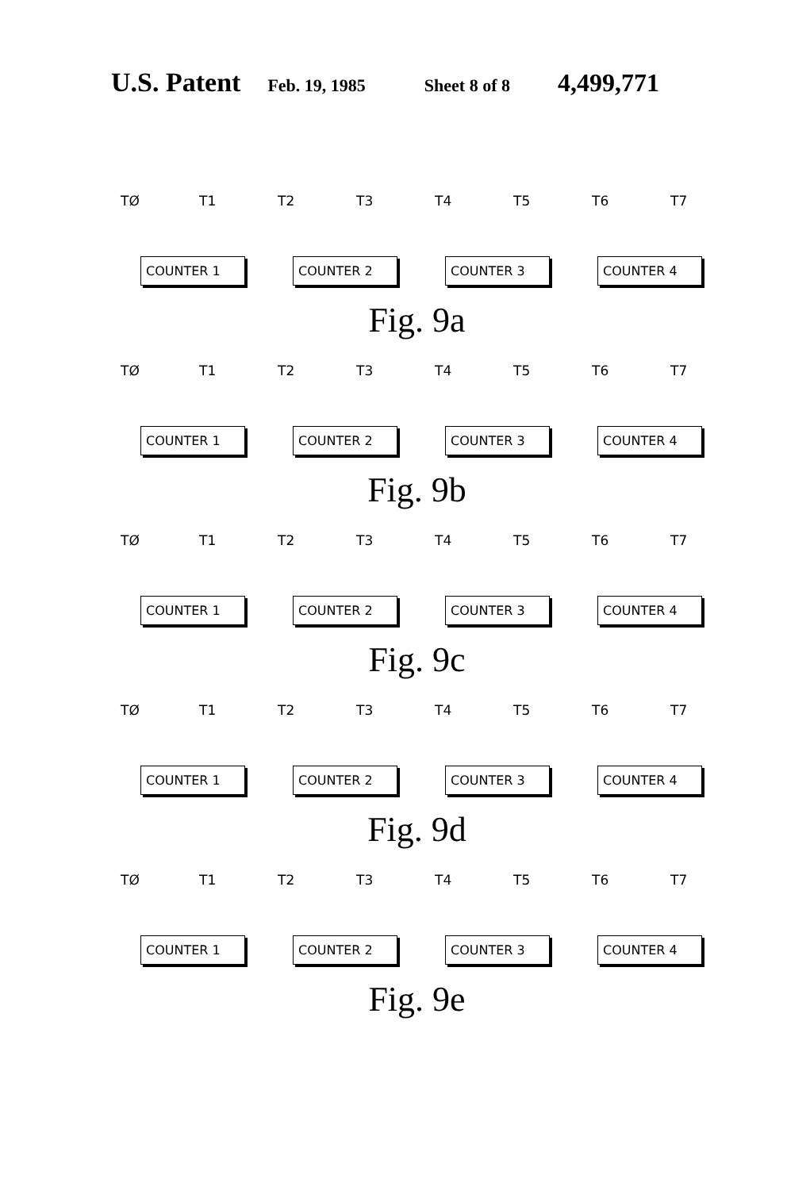U.S. Patent Feb. 19, 1985 Sheet 8 of 8 4,499,771
TØ T1 T2 T3 T4 T5 T6 T7
COUNTER 1 COUNTER 2 COUNTER 3 COUNTER 4
Fig. 9a
TØ T1 T2 T3 T4 T5 T6 T7
COUNTER 1 COUNTER 2 COUNTER 3 COUNTER 4
Fig. 9b
TØ T1 T2 T3 T4 T5 T6 T7
COUNTER 1 COUNTER 2 COUNTER 3 COUNTER 4
Fig. 9c
TØ T1 T2 T3 T4 T5 T6 T7
COUNTER 1 COUNTER 2 COUNTER 3 COUNTER 4
Fig. 9d
TØ T1 T2 T3 T4 T5 T6 T7
COUNTER 1 COUNTER 2 COUNTER 3 COUNTER 4
Fig. 9e